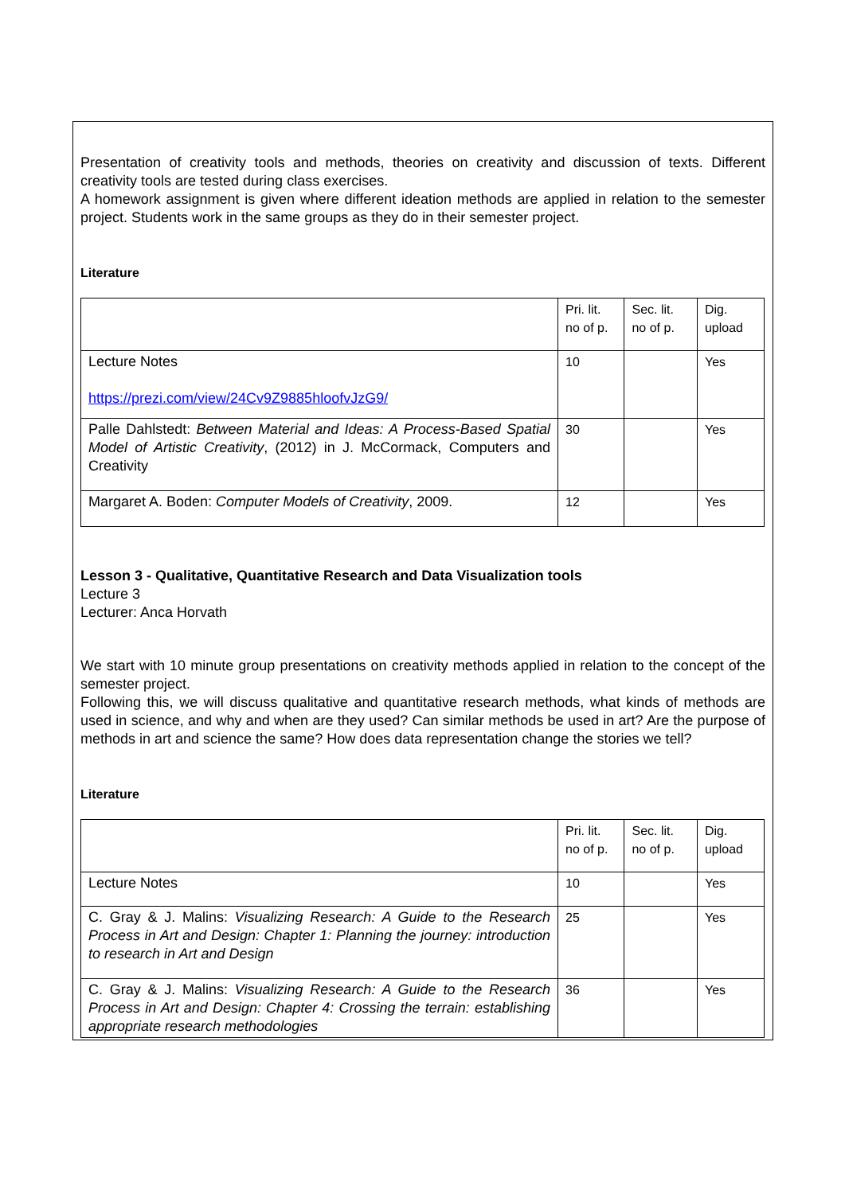Presentation of creativity tools and methods, theories on creativity and discussion of texts. Different creativity tools are tested during class exercises.
A homework assignment is given where different ideation methods are applied in relation to the semester project. Students work in the same groups as they do in their semester project.
Literature
| | Pri. lit. no of p. | Sec. lit. no of p. | Dig. upload |
| Lecture Notes https://prezi.com/view/24Cv9Z9885hloofvJzG9/ | 10 | | Yes |
| Palle Dahlstedt: Between Material and Ideas: A Process-Based Spatial Model of Artistic Creativity , (2012) in J. McCormack, Computers and Creativity | 30 | | Yes |
| Margaret A. Boden: Computer Models of Creativity , 2009. | 12 | | Yes |
Lesson 3 - Qualitative, Quantitative Research and Data Visualization tools
Lecture 3
Lecturer: Anca Horvath
We start with 10 minute group presentations on creativity methods applied in relation to the concept of the semester project.
Following this, we will discuss qualitative and quantitative research methods, what kinds of methods are used in science, and why and when are they used? Can similar methods be used in art? Are the purpose of methods in art and science the same? How does data representation change the stories we tell?
Literature
| | Pri. lit. no of p. | Sec. lit. no of p. | Dig. upload |
| Lecture Notes | 10 | | Yes |
| C. Gray & J. Malins: Visualizing Research: A Guide to the Research Process in Art and Design: Chapter 1: Planning the journey: introduction to research in Art and Design | 25 | | Yes |
| C. Gray & J. Malins: Visualizing Research: A Guide to the Research Process in Art and Design: Chapter 4: Crossing the terrain: establishing appropriate research methodologies | 36 | | Yes |